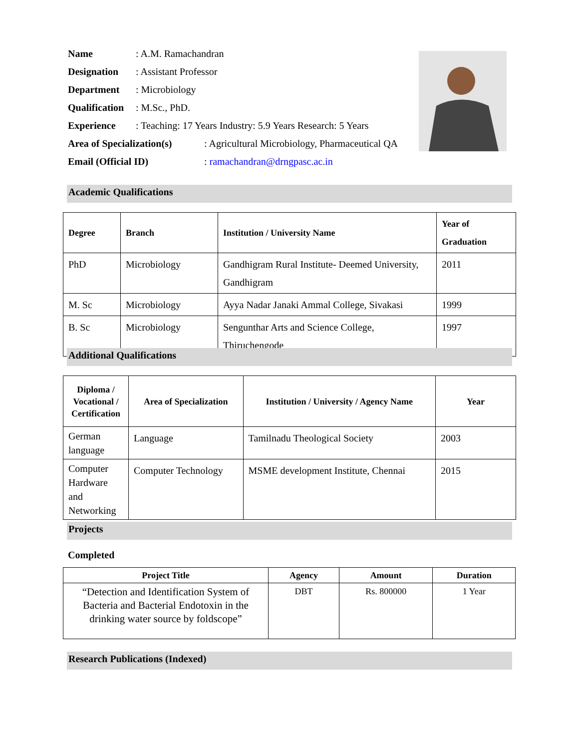Name: A.M. Ramachandran
Designation: Assistant Professor
Department: Microbiology
Qualification: M.Sc., PhD.
Experience: Teaching: 17 Years Industry: 5.9 Years Research: 5 Years
Area of Specialization(s): Agricultural Microbiology, Pharmaceutical QA
Email (Official ID): ramachandran@drngpasc.ac.in
Academic Qualifications
| Degree | Branch | Institution / University Name | Year of Graduation |
| --- | --- | --- | --- |
| PhD | Microbiology | Gandhigram Rural Institute- Deemed University, Gandhigram | 2011 |
| M. Sc | Microbiology | Ayya Nadar Janaki Ammal College, Sivakasi | 1999 |
| B. Sc | Microbiology | Sengunthar Arts and Science College, Thiruchengode | 1997 |
Additional Qualifications
| Diploma / Vocational / Certification | Area of Specialization | Institution / University / Agency Name | Year |
| --- | --- | --- | --- |
| German language | Language | Tamilnadu Theological Society | 2003 |
| Computer Hardware and Networking | Computer Technology | MSME development Institute, Chennai | 2015 |
Projects
Completed
| Project Title | Agency | Amount | Duration |
| --- | --- | --- | --- |
| “Detection and Identification System of Bacteria and Bacterial Endotoxin in the drinking water source by foldscope” | DBT | Rs. 800000 | 1 Year |
Research Publications (Indexed)